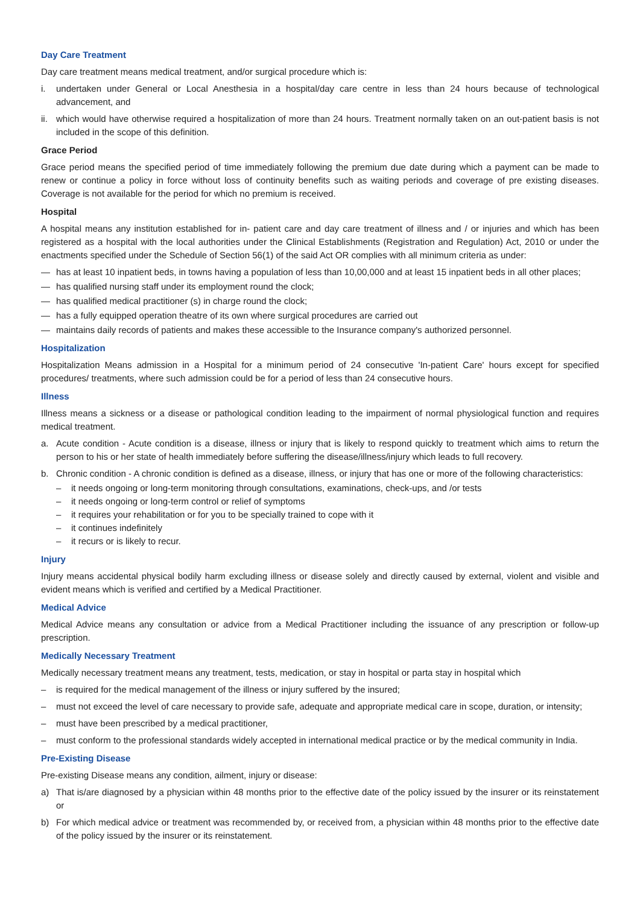Day Care Treatment
Day care treatment means medical treatment, and/or surgical procedure which is:
i. undertaken under General or Local Anesthesia in a hospital/day care centre in less than 24 hours because of technological advancement, and
ii. which would have otherwise required a hospitalization of more than 24 hours. Treatment normally taken on an out-patient basis is not included in the scope of this definition.
Grace Period
Grace period means the specified period of time immediately following the premium due date during which a payment can be made to renew or continue a policy in force without loss of continuity benefits such as waiting periods and coverage of pre existing diseases. Coverage is not available for the period for which no premium is received.
Hospital
A hospital means any institution established for in- patient care and day care treatment of illness and / or injuries and which has been registered as a hospital with the local authorities under the Clinical Establishments (Registration and Regulation) Act, 2010 or under the enactments specified under the Schedule of Section 56(1) of the said Act OR complies with all minimum criteria as under:
— has at least 10 inpatient beds, in towns having a population of less than 10,00,000 and at least 15 inpatient beds in all other places;
— has qualified nursing staff under its employment round the clock;
— has qualified medical practitioner (s) in charge round the clock;
— has a fully equipped operation theatre of its own where surgical procedures are carried out
— maintains daily records of patients and makes these accessible to the Insurance company's authorized personnel.
Hospitalization
Hospitalization Means admission in a Hospital for a minimum period of 24 consecutive 'In-patient Care' hours except for specified procedures/ treatments, where such admission could be for a period of less than 24 consecutive hours.
Illness
Illness means a sickness or a disease or pathological condition leading to the impairment of normal physiological function and requires medical treatment.
a. Acute condition - Acute condition is a disease, illness or injury that is likely to respond quickly to treatment which aims to return the person to his or her state of health immediately before suffering the disease/illness/injury which leads to full recovery.
b. Chronic condition - A chronic condition is defined as a disease, illness, or injury that has one or more of the following characteristics:
– it needs ongoing or long-term monitoring through consultations, examinations, check-ups, and /or tests
– it needs ongoing or long-term control or relief of symptoms
– it requires your rehabilitation or for you to be specially trained to cope with it
– it continues indefinitely
– it recurs or is likely to recur.
Injury
Injury means accidental physical bodily harm excluding illness or disease solely and directly caused by external, violent and visible and evident means which is verified and certified by a Medical Practitioner.
Medical Advice
Medical Advice means any consultation or advice from a Medical Practitioner including the issuance of any prescription or follow-up prescription.
Medically Necessary Treatment
Medically necessary treatment means any treatment, tests, medication, or stay in hospital or parta stay in hospital which
– is required for the medical management of the illness or injury suffered by the insured;
– must not exceed the level of care necessary to provide safe, adequate and appropriate medical care in scope, duration, or intensity;
– must have been prescribed by a medical practitioner,
– must conform to the professional standards widely accepted in international medical practice or by the medical community in India.
Pre-Existing Disease
Pre-existing Disease means any condition, ailment, injury or disease:
a) That is/are diagnosed by a physician within 48 months prior to the effective date of the policy issued by the insurer or its reinstatement or
b) For which medical advice or treatment was recommended by, or received from, a physician within 48 months prior to the effective date of the policy issued by the insurer or its reinstatement.